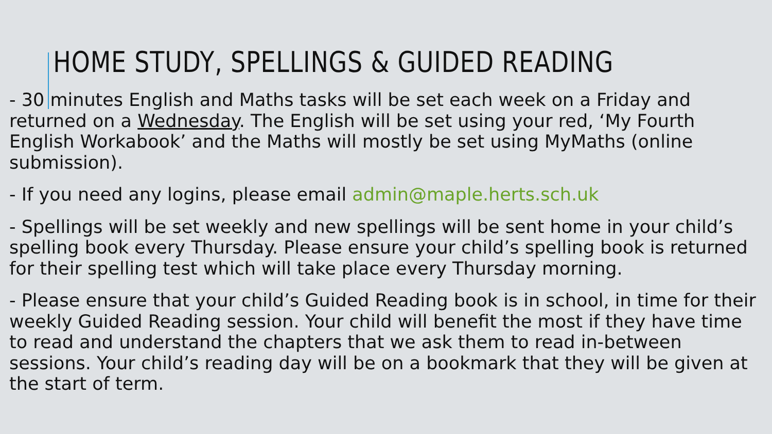HOME STUDY, SPELLINGS & GUIDED READING
- 30 minutes English and Maths tasks will be set each week on a Friday and returned on a Wednesday. The English will be set using your red, ‘My Fourth English Workabook’ and the Maths will mostly be set using MyMaths (online submission).
- If you need any logins, please email admin@maple.herts.sch.uk
- Spellings will be set weekly and new spellings will be sent home in your child’s spelling book every Thursday. Please ensure your child’s spelling book is returned for their spelling test which will take place every Thursday morning.
- Please ensure that your child’s Guided Reading book is in school, in time for their weekly Guided Reading session. Your child will benefit the most if they have time to read and understand the chapters that we ask them to read in-between sessions. Your child’s reading day will be on a bookmark that they will be given at the start of term.